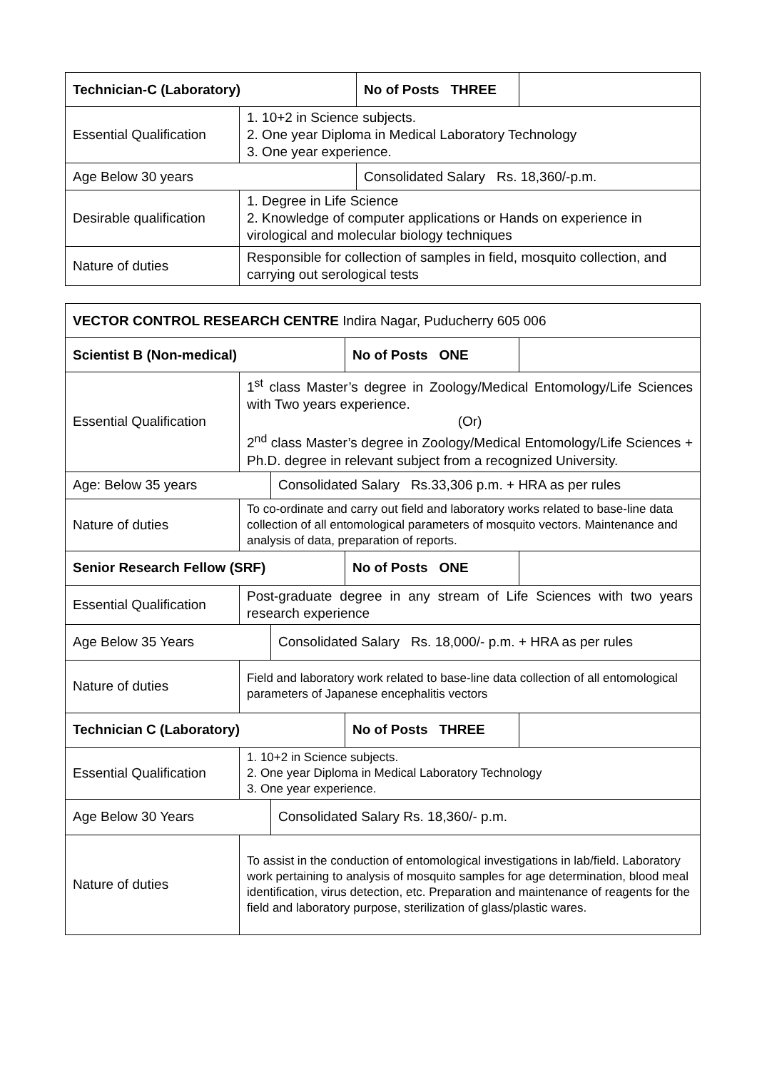| Technician-C (Laboratory) | | No of Posts THREE | |
| Essential Qualification | 1. 10+2 in Science subjects. 2. One year Diploma in Medical Laboratory Technology 3. One year experience. | | |
| Age Below 30 years | | Consolidated Salary Rs. 18,360/-p.m. | |
| Desirable qualification | 1. Degree in Life Science 2. Knowledge of computer applications or Hands on experience in virological and molecular biology techniques | | |
| Nature of duties | Responsible for collection of samples in field, mosquito collection, and carrying out serological tests | | |
| VECTOR CONTROL RESEARCH CENTRE Indira Nagar, Puducherry 605 006 | | | | |
| Scientist B (Non-medical) | | | No of Posts ONE | |
| Essential Qualification | 1<sup>st</sup> class Master’s degree in Zoology/Medical Entomology/Life Sciences with Two years experience. (Or) 2<sup>nd</sup> class Master’s degree in Zoology/Medical Entomology/Life Sciences + Ph.D. degree in relevant subject from a recognized University. | | | |
| Age: Below 35 years | | Consolidated Salary Rs.33,306 p.m. + HRA as per rules | | |
| Nature of duties | To co-ordinate and carry out field and laboratory works related to base-line data collection of all entomological parameters of mosquito vectors. Maintenance and analysis of data, preparation of reports. | | | |
| Senior Research Fellow (SRF) | | | No of Posts ONE | |
| Essential Qualification | Post-graduate degree in any stream of Life Sciences with two years research experience | | | |
| Age Below 35 Years | | Consolidated Salary Rs. 18,000/- p.m. + HRA as per rules | | |
| Nature of duties | Field and laboratory work related to base-line data collection of all entomological parameters of Japanese encephalitis vectors | | | |
| Technician C (Laboratory) | | | No of Posts THREE | |
| Essential Qualification | 1. 10+2 in Science subjects. 2. One year Diploma in Medical Laboratory Technology 3. One year experience. | | | |
| Age Below 30 Years | | Consolidated Salary Rs. 18,360/- p.m. | | |
| Nature of duties | To assist in the conduction of entomological investigations in lab/field. Laboratory work pertaining to analysis of mosquito samples for age determination, blood meal identification, virus detection, etc. Preparation and maintenance of reagents for the field and laboratory purpose, sterilization of glass/plastic wares. | | | |